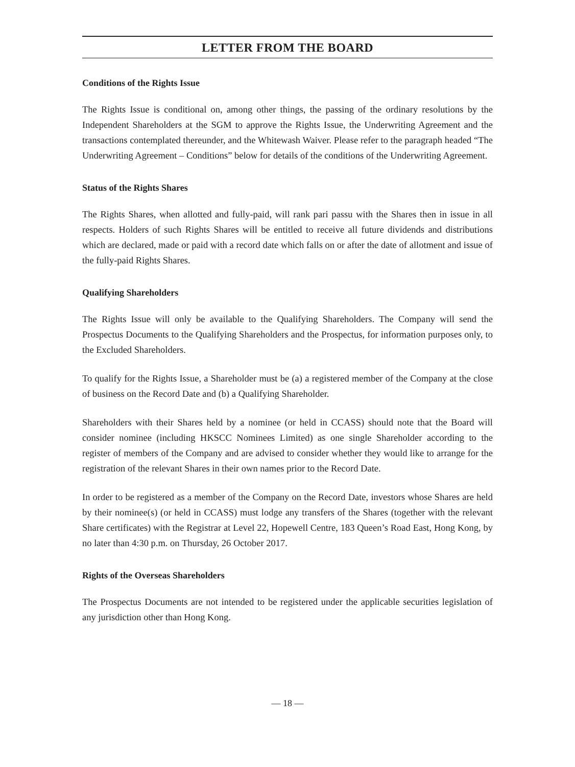LETTER FROM THE BOARD
Conditions of the Rights Issue
The Rights Issue is conditional on, among other things, the passing of the ordinary resolutions by the Independent Shareholders at the SGM to approve the Rights Issue, the Underwriting Agreement and the transactions contemplated thereunder, and the Whitewash Waiver. Please refer to the paragraph headed “The Underwriting Agreement – Conditions” below for details of the conditions of the Underwriting Agreement.
Status of the Rights Shares
The Rights Shares, when allotted and fully-paid, will rank pari passu with the Shares then in issue in all respects. Holders of such Rights Shares will be entitled to receive all future dividends and distributions which are declared, made or paid with a record date which falls on or after the date of allotment and issue of the fully-paid Rights Shares.
Qualifying Shareholders
The Rights Issue will only be available to the Qualifying Shareholders. The Company will send the Prospectus Documents to the Qualifying Shareholders and the Prospectus, for information purposes only, to the Excluded Shareholders.
To qualify for the Rights Issue, a Shareholder must be (a) a registered member of the Company at the close of business on the Record Date and (b) a Qualifying Shareholder.
Shareholders with their Shares held by a nominee (or held in CCASS) should note that the Board will consider nominee (including HKSCC Nominees Limited) as one single Shareholder according to the register of members of the Company and are advised to consider whether they would like to arrange for the registration of the relevant Shares in their own names prior to the Record Date.
In order to be registered as a member of the Company on the Record Date, investors whose Shares are held by their nominee(s) (or held in CCASS) must lodge any transfers of the Shares (together with the relevant Share certificates) with the Registrar at Level 22, Hopewell Centre, 183 Queen’s Road East, Hong Kong, by no later than 4:30 p.m. on Thursday, 26 October 2017.
Rights of the Overseas Shareholders
The Prospectus Documents are not intended to be registered under the applicable securities legislation of any jurisdiction other than Hong Kong.
— 18 —